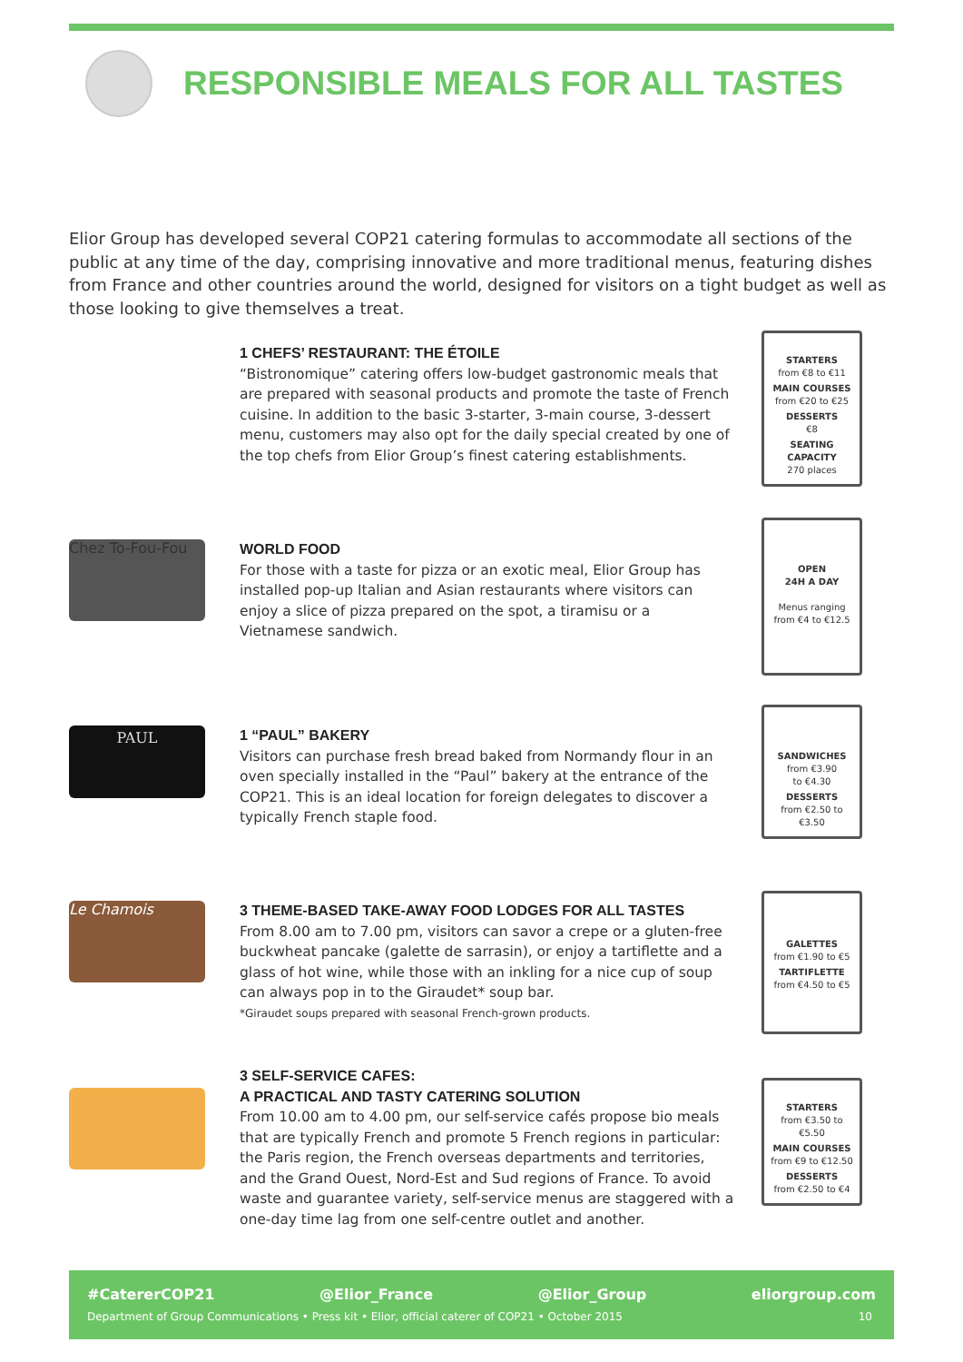RESPONSIBLE MEALS FOR ALL TASTES
Elior Group has developed several COP21 catering formulas to accommodate all sections of the public at any time of the day, comprising innovative and more traditional menus, featuring dishes from France and other countries around the world, designed for visitors on a tight budget as well as those looking to give themselves a treat.
1 CHEFS’ RESTAURANT: THE ÉTOILE
“Bistronomique” catering offers low-budget gastronomic meals that are prepared with seasonal products and promote the taste of French cuisine. In addition to the basic 3-starter, 3-main course, 3-dessert menu, customers may also opt for the daily special created by one of the top chefs from Elior Group’s finest catering establishments.
STARTERS
from €8 to €11
MAIN COURSES
from €20 to €25
DESSERTS
€8
SEATING CAPACITY
270 places
Chez To-Fou-Fou
WORLD FOOD
For those with a taste for pizza or an exotic meal, Elior Group has installed pop-up Italian and Asian restaurants where visitors can enjoy a slice of pizza prepared on the spot, a tiramisu or a Vietnamese sandwich.
OPEN
24H A DAY
Menus ranging
from €4 to €12.5
PAUL
1 “PAUL” BAKERY
Visitors can purchase fresh bread baked from Normandy flour in an oven specially installed in the “Paul” bakery at the entrance of the COP21. This is an ideal location for foreign delegates to discover a typically French staple food.
SANDWICHES
from €3.90
to €4.30
DESSERTS
from €2.50 to
€3.50
Le Chamois
3 THEME-BASED TAKE-AWAY FOOD LODGES FOR ALL TASTES
From 8.00 am to 7.00 pm, visitors can savor a crepe or a gluten-free buckwheat pancake (galette de sarrasin), or enjoy a tartiflette and a glass of hot wine, while those with an inkling for a nice cup of soup can always pop in to the Giraudet* soup bar.
*Giraudet soups prepared with seasonal French-grown products.
GALETTES
from €1.90 to €5
TARTIFLETTE
from €4.50 to €5
3 SELF-SERVICE CAFES:
A PRACTICAL AND TASTY CATERING SOLUTION
From 10.00 am to 4.00 pm, our self-service cafés propose bio meals that are typically French and promote 5 French regions in particular: the Paris region, the French overseas departments and territories, and the Grand Ouest, Nord-Est and Sud regions of France. To avoid waste and guarantee variety, self-service menus are staggered with a one-day time lag from one self-centre outlet and another.
STARTERS
from €3.50 to
€5.50
MAIN COURSES
from €9 to €12.50
DESSERTS
from €2.50 to €4
#CatererCOP21 @Elior_France @Elior_Group eliorgroup.com
Department of Group Communications • Press kit • Elior, official caterer of COP21 • October 2015 10